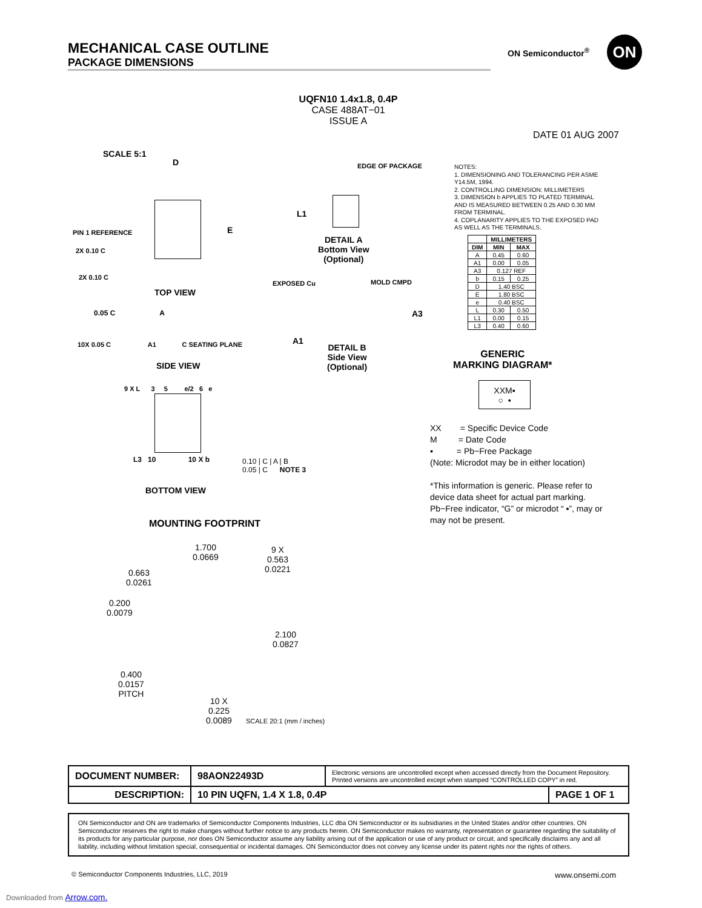MECHANICAL CASE OUTLINE
PACKAGE DIMENSIONS
ON Semiconductor<sup>®</sup> ON
UQFN10 1.4x1.8, 0.4P
CASE 488AT−01
ISSUE A
DATE 01 AUG 2007
SCALE 5:1
PIN 1 REFERENCE
D
E
2X 0.10 C
2X 0.10 C
TOP VIEW
0.05 C A
10X 0.05 C A1 C SEATING PLANE
SIDE VIEW
EDGE OF PACKAGE
L1
DETAIL A
Bottom View
(Optional)
EXPOSED Cu MOLD CMPD
A3
A1
DETAIL B
Side View
(Optional)
NOTES:
1. DIMENSIONING AND TOLERANCING PER ASME Y14.5M, 1994.
2. CONTROLLING DIMENSION: MILLIMETERS
3. DIMENSION b APPLIES TO PLATED TERMINAL AND IS MEASURED BETWEEN 0.25 AND 0.30 MM FROM TERMINAL.
4. COPLANARITY APPLIES TO THE EXPOSED PAD AS WELL AS THE TERMINALS.
| | MILLIMETERS | |
| --- | --- | --- |
| DIM | MIN | MAX |
| A | 0.45 | 0.60 |
| A1 | 0.00 | 0.05 |
| A3 | 0.127 REF | |
| b | 0.15 | 0.25 |
| D | 1.40 BSC | |
| E | 1.80 BSC | |
| e | 0.40 BSC | |
| L | 0.30 | 0.50 |
| L1 | 0.00 | 0.15 |
| L3 | 0.40 | 0.60 |
GENERIC
MARKING DIAGRAM*
XXM▪
○ ▪
XX = Specific Device Code
M = Date Code
▪ = Pb−Free Package
(Note: Microdot may be in either location)
*This information is generic. Please refer to device data sheet for actual part marking. Pb−Free indicator, “G” or microdot “ ▪”, may or may not be present.
9 X L 3 5 e/2 6 e
L3 10 10 X b
0.10 | C | A | B
0.05 | C NOTE 3
BOTTOM VIEW
MOUNTING FOOTPRINT
1.700
0.0669
9 X
0.563
0.0221
0.663
0.0261
0.200
0.0079
2.100
0.0827
0.400
0.0157
PITCH
10 X
0.225
0.0089
SCALE 20:1 (mm / inches)
| DOCUMENT NUMBER: | 98AON22493D | Electronic versions are uncontrolled except when accessed directly from the Document Repository. Printed versions are uncontrolled except when stamped “CONTROLLED COPY” in red. | |
| DESCRIPTION: | 10 PIN UQFN, 1.4 X 1.8, 0.4P | | PAGE 1 OF 1 |
ON Semiconductor and ON are trademarks of Semiconductor Components Industries, LLC dba ON Semiconductor or its subsidiaries in the United States and/or other countries. ON Semiconductor reserves the right to make changes without further notice to any products herein. ON Semiconductor makes no warranty, representation or guarantee regarding the suitability of its products for any particular purpose, nor does ON Semiconductor assume any liability arising out of the application or use of any product or circuit, and specifically disclaims any and all liability, including without limitation special, consequential or incidental damages. ON Semiconductor does not convey any license under its patent rights nor the rights of others.
© Semiconductor Components Industries, LLC, 2019
www.onsemi.com
Downloaded from Arrow.com.